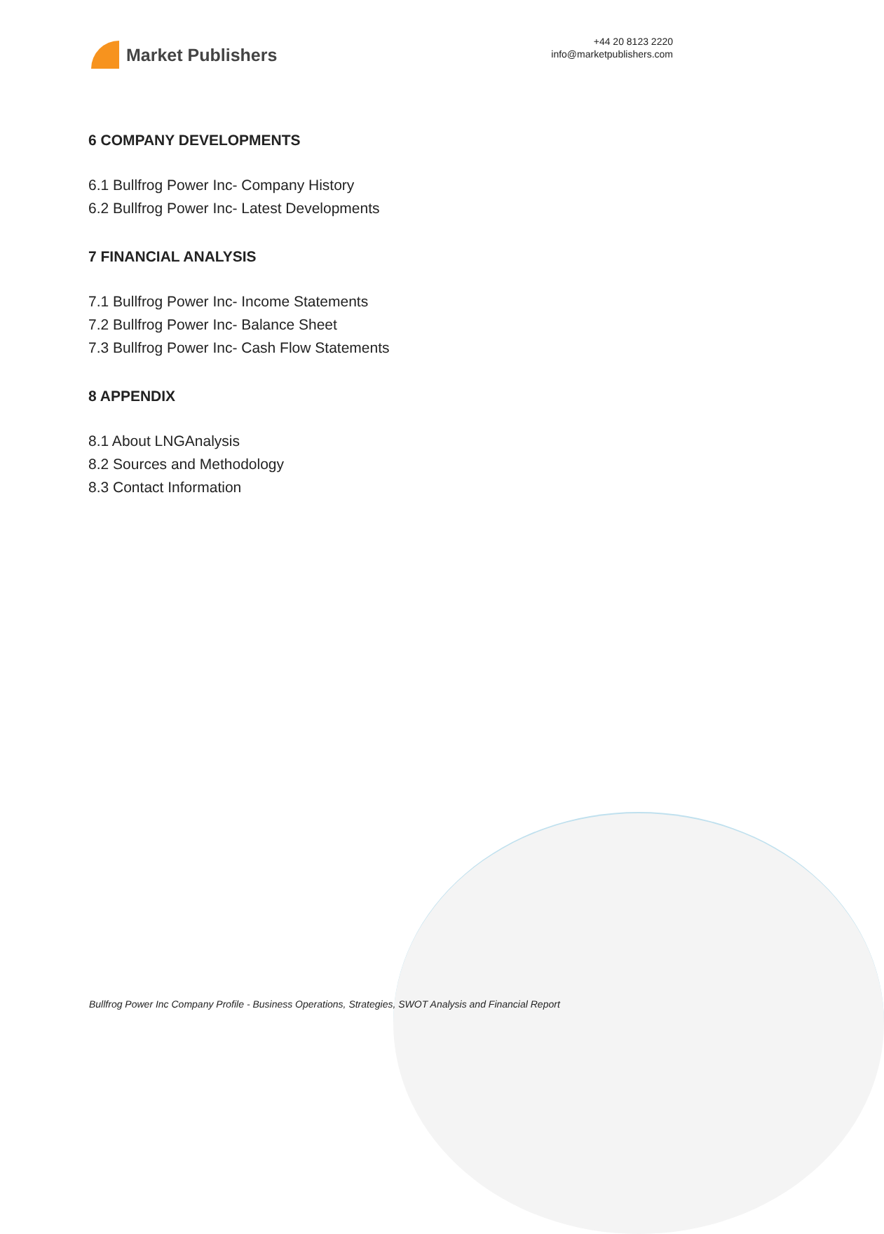Market Publishers
+44 20 8123 2220
info@marketpublishers.com
6 COMPANY DEVELOPMENTS
6.1 Bullfrog Power Inc- Company History
6.2 Bullfrog Power Inc- Latest Developments
7 FINANCIAL ANALYSIS
7.1 Bullfrog Power Inc- Income Statements
7.2 Bullfrog Power Inc- Balance Sheet
7.3 Bullfrog Power Inc- Cash Flow Statements
8 APPENDIX
8.1 About LNGAnalysis
8.2 Sources and Methodology
8.3 Contact Information
Bullfrog Power Inc Company Profile - Business Operations, Strategies, SWOT Analysis and Financial Report